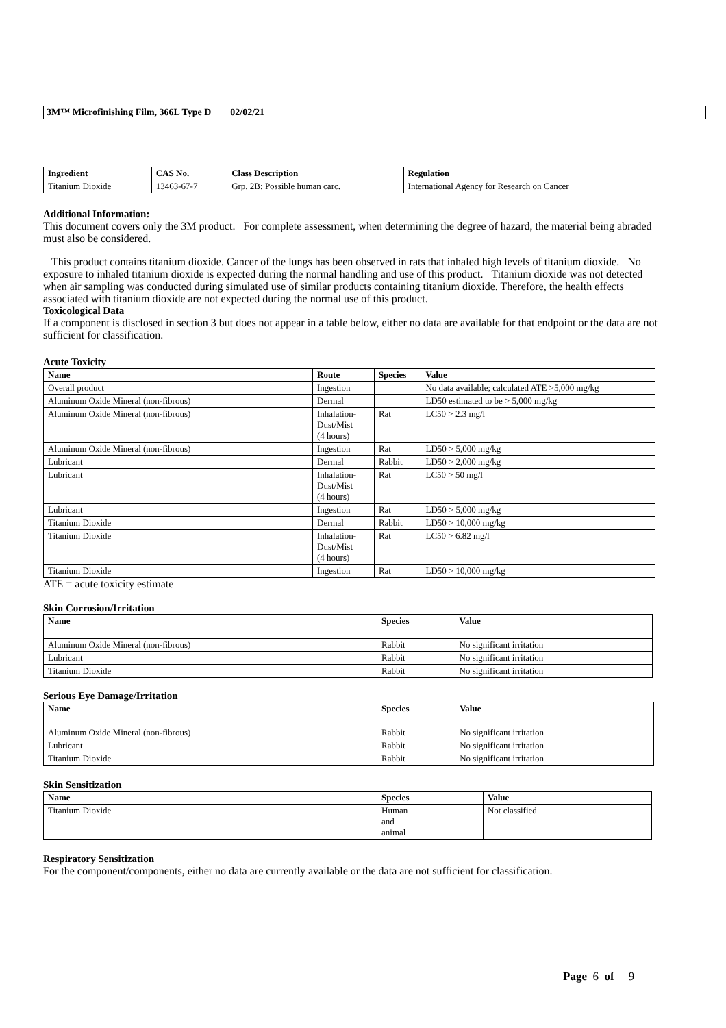3M™ Microfinishing Film, 366L Type D 02/02/21
| Ingredient | CAS No. | Class Description | Regulation |
| --- | --- | --- | --- |
| Titanium Dioxide | 13463-67-7 | Grp. 2B: Possible human carc. | International Agency for Research on Cancer |
Additional Information:
This document covers only the 3M product. For complete assessment, when determining the degree of hazard, the material being abraded must also be considered.
This product contains titanium dioxide. Cancer of the lungs has been observed in rats that inhaled high levels of titanium dioxide. No exposure to inhaled titanium dioxide is expected during the normal handling and use of this product. Titanium dioxide was not detected when air sampling was conducted during simulated use of similar products containing titanium dioxide. Therefore, the health effects associated with titanium dioxide are not expected during the normal use of this product.
Toxicological Data
If a component is disclosed in section 3 but does not appear in a table below, either no data are available for that endpoint or the data are not sufficient for classification.
Acute Toxicity
| Name | Route | Species | Value |
| --- | --- | --- | --- |
| Overall product | Ingestion | | No data available; calculated ATE >5,000 mg/kg |
| Aluminum Oxide Mineral (non-fibrous) | Dermal | | LD50 estimated to be > 5,000 mg/kg |
| Aluminum Oxide Mineral (non-fibrous) | Inhalation- Dust/Mist (4 hours) | Rat | LC50 > 2.3 mg/l |
| Aluminum Oxide Mineral (non-fibrous) | Ingestion | Rat | LD50 > 5,000 mg/kg |
| Lubricant | Dermal | Rabbit | LD50 > 2,000 mg/kg |
| Lubricant | Inhalation- Dust/Mist (4 hours) | Rat | LC50 > 50 mg/l |
| Lubricant | Ingestion | Rat | LD50 > 5,000 mg/kg |
| Titanium Dioxide | Dermal | Rabbit | LD50 > 10,000 mg/kg |
| Titanium Dioxide | Inhalation- Dust/Mist (4 hours) | Rat | LC50 > 6.82 mg/l |
| Titanium Dioxide | Ingestion | Rat | LD50 > 10,000 mg/kg |
ATE = acute toxicity estimate
Skin Corrosion/Irritation
| Name | Species | Value |
| --- | --- | --- |
| Aluminum Oxide Mineral (non-fibrous) | Rabbit | No significant irritation |
| Lubricant | Rabbit | No significant irritation |
| Titanium Dioxide | Rabbit | No significant irritation |
Serious Eye Damage/Irritation
| Name | Species | Value |
| --- | --- | --- |
| Aluminum Oxide Mineral (non-fibrous) | Rabbit | No significant irritation |
| Lubricant | Rabbit | No significant irritation |
| Titanium Dioxide | Rabbit | No significant irritation |
Skin Sensitization
| Name | Species | Value |
| --- | --- | --- |
| Titanium Dioxide | Human and animal | Not classified |
Respiratory Sensitization
For the component/components, either no data are currently available or the data are not sufficient for classification.
Page 6 of 9